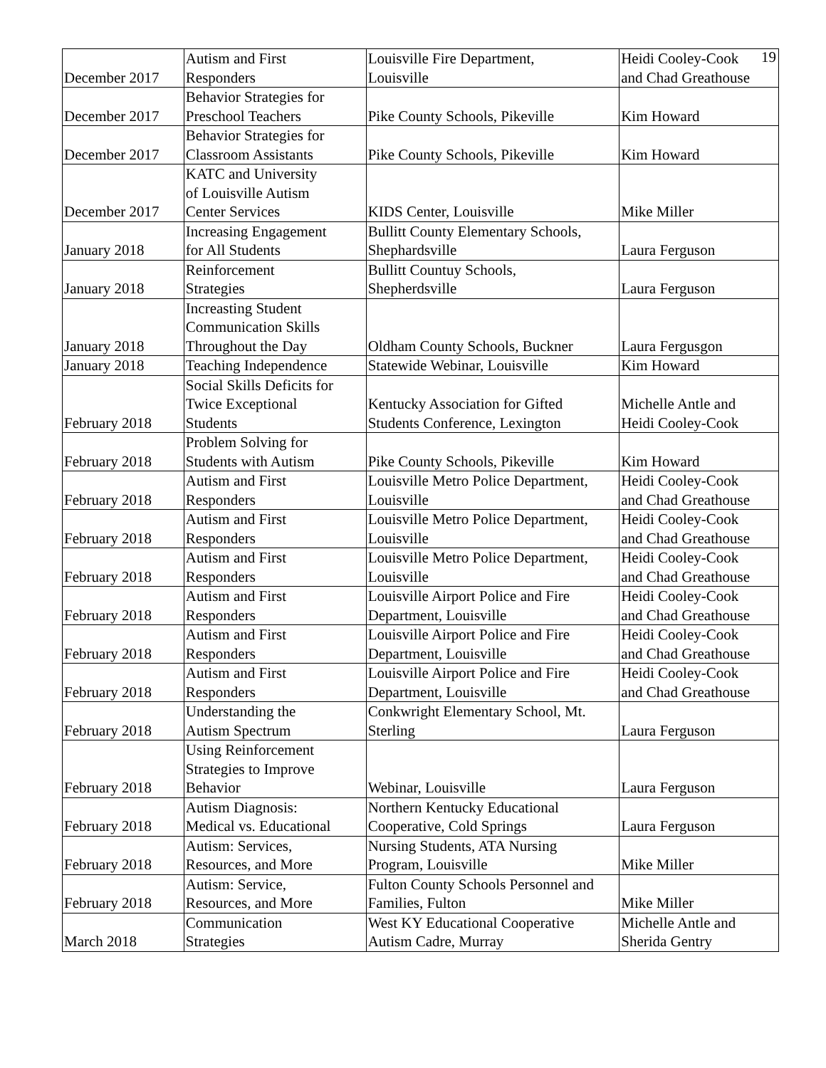19
| December 2017 | Autism and First Responders | Louisville Fire Department, Louisville | Heidi Cooley-Cook and Chad Greathouse |
| December 2017 | Behavior Strategies for Preschool Teachers | Pike County Schools, Pikeville | Kim Howard |
| December 2017 | Behavior Strategies for Classroom Assistants | Pike County Schools, Pikeville | Kim Howard |
| December 2017 | KATC and University of Louisville Autism Center Services | KIDS Center, Louisville | Mike Miller |
| January 2018 | Increasing Engagement for All Students | Bullitt County Elementary Schools, Shephardsville | Laura Ferguson |
| January 2018 | Reinforcement Strategies | Bullitt Countuy Schools, Shepherdsville | Laura Ferguson |
| January 2018 | Increasting Student Communication Skills Throughout the Day | Oldham County Schools, Buckner | Laura Fergusgon |
| January 2018 | Teaching Independence | Statewide Webinar, Louisville | Kim Howard |
| February 2018 | Social Skills Deficits for Twice Exceptional Students | Kentucky Association for Gifted Students Conference, Lexington | Michelle Antle and Heidi Cooley-Cook |
| February 2018 | Problem Solving for Students with Autism | Pike County Schools, Pikeville | Kim Howard |
| February 2018 | Autism and First Responders | Louisville Metro Police Department, Louisville | Heidi Cooley-Cook and Chad Greathouse |
| February 2018 | Autism and First Responders | Louisville Metro Police Department, Louisville | Heidi Cooley-Cook and Chad Greathouse |
| February 2018 | Autism and First Responders | Louisville Metro Police Department, Louisville | Heidi Cooley-Cook and Chad Greathouse |
| February 2018 | Autism and First Responders | Louisville Airport Police and Fire Department, Louisville | Heidi Cooley-Cook and Chad Greathouse |
| February 2018 | Autism and First Responders | Louisville Airport Police and Fire Department, Louisville | Heidi Cooley-Cook and Chad Greathouse |
| February 2018 | Autism and First Responders | Louisville Airport Police and Fire Department, Louisville | Heidi Cooley-Cook and Chad Greathouse |
| February 2018 | Understanding the Autism Spectrum | Conkwright Elementary School, Mt. Sterling | Laura Ferguson |
| February 2018 | Using Reinforcement Strategies to Improve Behavior | Webinar, Louisville | Laura Ferguson |
| February 2018 | Autism Diagnosis: Medical vs. Educational | Northern Kentucky Educational Cooperative, Cold Springs | Laura Ferguson |
| February 2018 | Autism: Services, Resources, and More | Nursing Students, ATA Nursing Program, Louisville | Mike Miller |
| February 2018 | Autism: Service, Resources, and More | Fulton County Schools Personnel and Families, Fulton | Mike Miller |
| March 2018 | Communication Strategies | West KY Educational Cooperative Autism Cadre, Murray | Michelle Antle and Sherida Gentry |